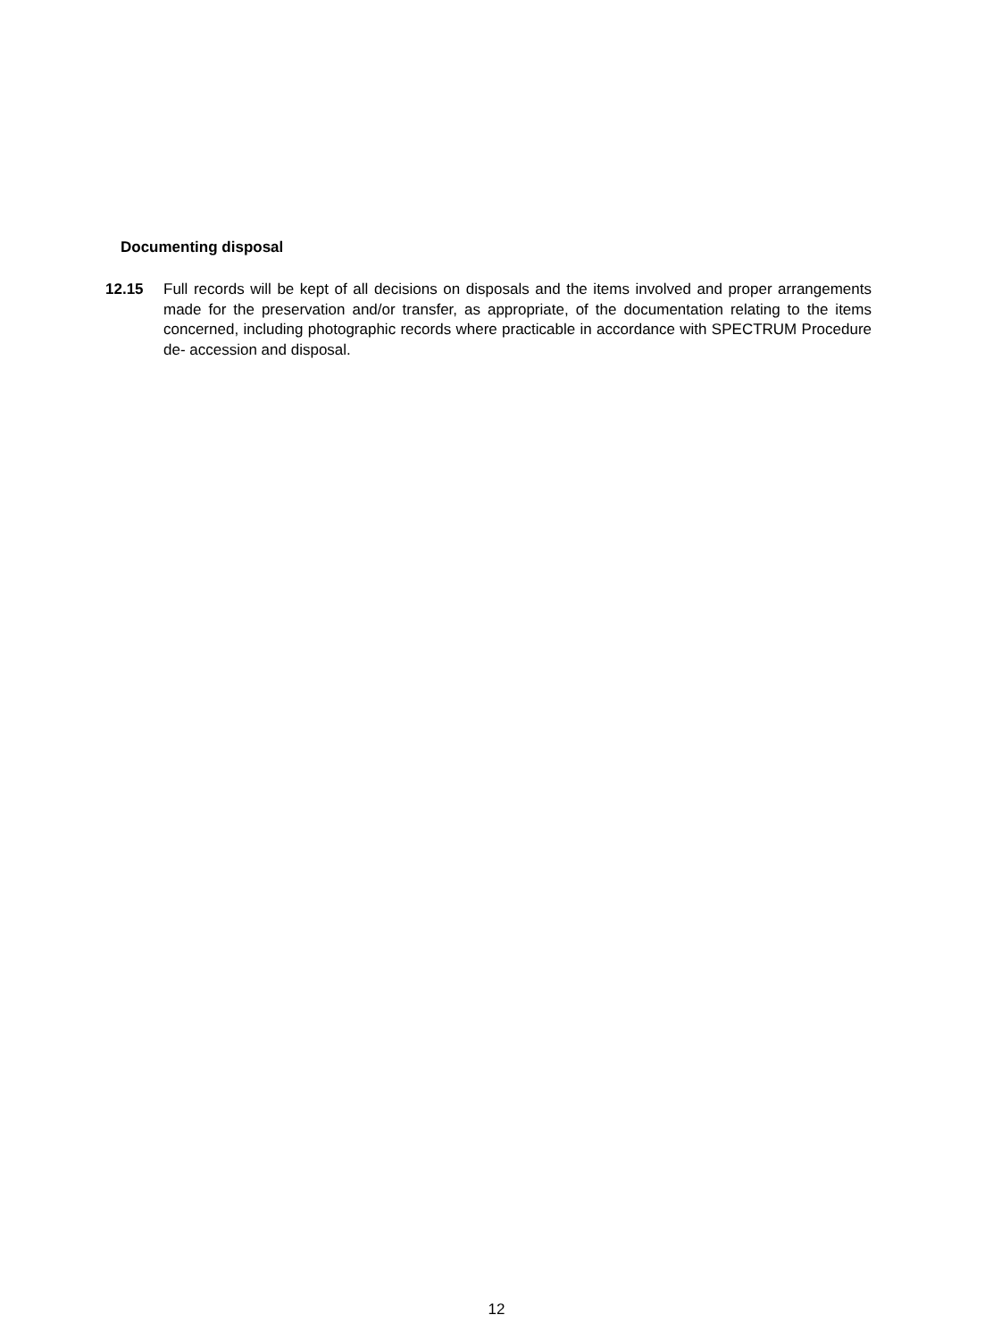Documenting disposal
12.15 Full records will be kept of all decisions on disposals and the items involved and proper arrangements made for the preservation and/or transfer, as appropriate, of the documentation relating to the items concerned, including photographic records where practicable in accordance with SPECTRUM Procedure de- accession and disposal.
12